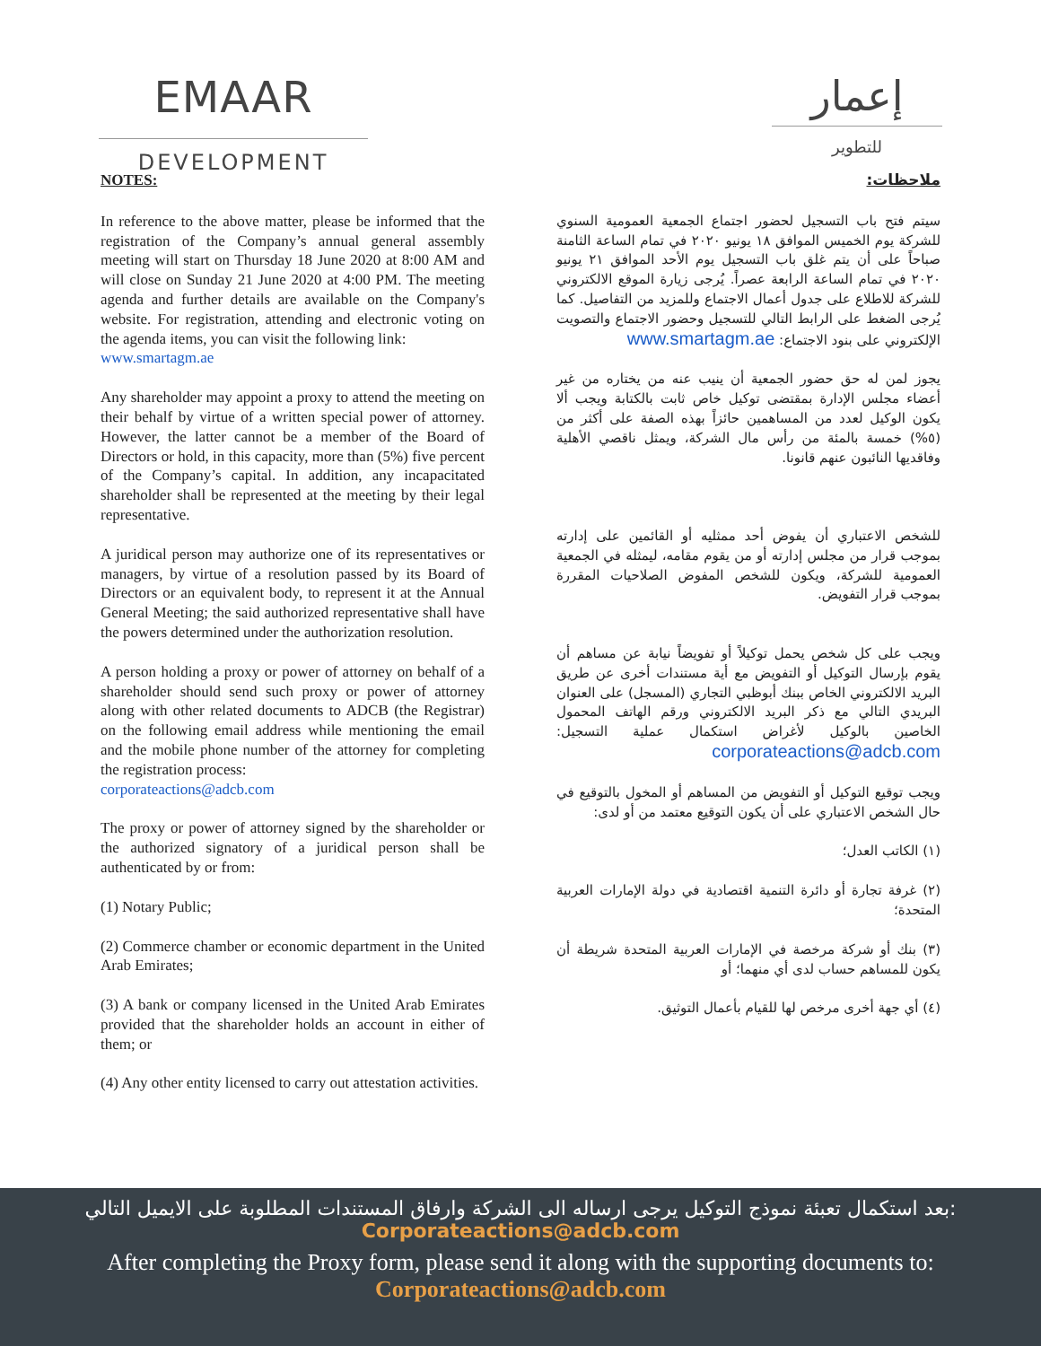EMAAR
DEVELOPMENT
إعمار
للتطوير
NOTES:
In reference to the above matter, please be informed that the registration of the Company’s annual general assembly meeting will start on Thursday 18 June 2020 at 8:00 AM and will close on Sunday 21 June 2020 at 4:00 PM. The meeting agenda and further details are available on the Company's website. For registration, attending and electronic voting on the agenda items, you can visit the following link:
www.smartagm.ae
Any shareholder may appoint a proxy to attend the meeting on their behalf by virtue of a written special power of attorney. However, the latter cannot be a member of the Board of Directors or hold, in this capacity, more than (5%) five percent of the Company’s capital. In addition, any incapacitated shareholder shall be represented at the meeting by their legal representative.
A juridical person may authorize one of its representatives or managers, by virtue of a resolution passed by its Board of Directors or an equivalent body, to represent it at the Annual General Meeting; the said authorized representative shall have the powers determined under the authorization resolution.
A person holding a proxy or power of attorney on behalf of a shareholder should send such proxy or power of attorney along with other related documents to ADCB (the Registrar) on the following email address while mentioning the email and the mobile phone number of the attorney for completing the registration process:
corporateactions@adcb.com
The proxy or power of attorney signed by the shareholder or the authorized signatory of a juridical person shall be authenticated by or from:
(1) Notary Public;
(2) Commerce chamber or economic department in the United Arab Emirates;
(3) A bank or company licensed in the United Arab Emirates provided that the shareholder holds an account in either of them; or
(4) Any other entity licensed to carry out attestation activities.
ملاحظات:
سيتم فتح باب التسجيل لحضور اجتماع الجمعية العمومية السنوي للشركة يوم الخميس الموافق ١٨ يونيو ٢٠٢٠ في تمام الساعة الثامنة صباحاً على أن يتم غلق باب التسجيل يوم الأحد الموافق ٢١ يونيو ٢٠٢٠ في تمام الساعة الرابعة عصراً. يُرجى زيارة الموقع الالكتروني للشركة للاطلاع على جدول أعمال الاجتماع وللمزيد من التفاصيل. كما يُرجى الضغط على الرابط التالي للتسجيل وحضور الاجتماع والتصويت الإلكتروني على بنود الاجتماع: www.smartagm.ae
يجوز لمن له حق حضور الجمعية أن ينيب عنه من يختاره من غير أعضاء مجلس الإدارة بمقتضى توكيل خاص ثابت بالكتابة ويجب ألا يكون الوكيل لعدد من المساهمين حائزاً بهذه الصفة على أكثر من (٥%) خمسة بالمئة من رأس مال الشركة، ويمثل ناقصي الأهلية وفاقديها النائبون عنهم قانونا.
للشخص الاعتباري أن يفوض أحد ممثليه أو القائمين على إدارته بموجب قرار من مجلس إدارته أو من يقوم مقامه، ليمثله في الجمعية العمومية للشركة، ويكون للشخص المفوض الصلاحيات المقررة بموجب قرار التفويض.
ويجب على كل شخص يحمل توكيلاً أو تفويضاً نيابة عن مساهم أن يقوم بإرسال التوكيل أو التفويض مع أية مستندات أخرى عن طريق البريد الالكتروني الخاص ببنك أبوظبي التجاري (المسجل) على العنوان البريدي التالي مع ذكر البريد الالكتروني ورقم الهاتف المحمول الخاصين بالوكيل لأغراض استكمال عملية التسجيل: corporateactions@adcb.com
ويجب توقيع التوكيل أو التفويض من المساهم أو المخول بالتوقيع في حال الشخص الاعتباري على أن يكون التوقيع معتمد من أو لدى:
(١) الكاتب العدل؛
(٢) غرفة تجارة أو دائرة التنمية اقتصادية في دولة الإمارات العربية المتحدة؛
(٣) بنك أو شركة مرخصة في الإمارات العربية المتحدة شريطة أن يكون للمساهم حساب لدى أي منهما؛ أو
(٤) أي جهة أخرى مرخص لها للقيام بأعمال التوثيق.
بعد استكمال تعبئة نموذج التوكيل يرجى ارساله الى الشركة وارفاق المستندات المطلوبة على الايميل التالي:
Corporateactions@adcb.com
After completing the Proxy form, please send it along with the supporting documents to:
Corporateactions@adcb.com